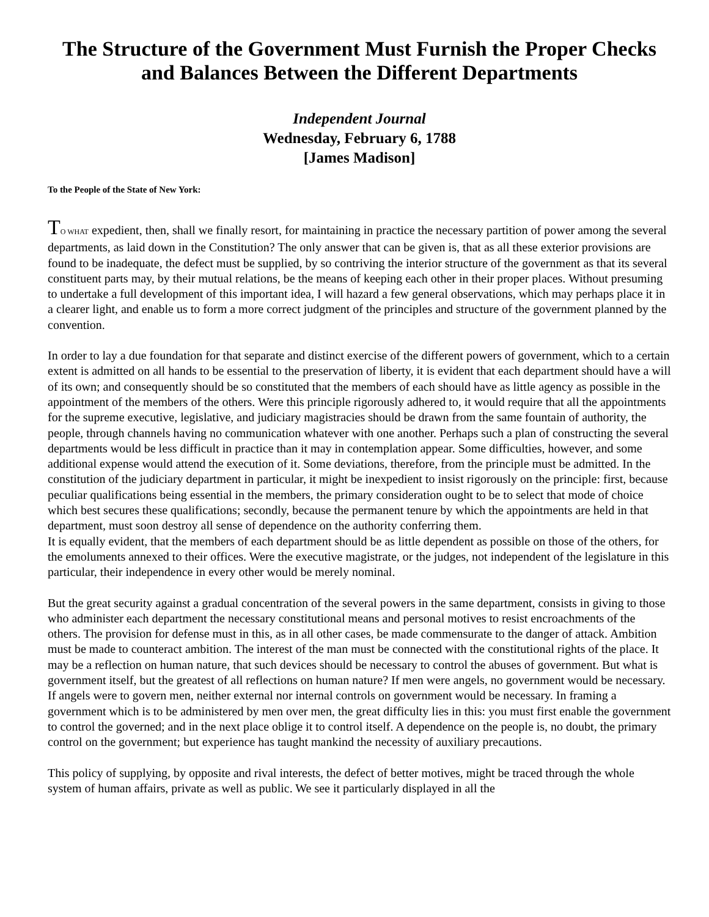The Structure of the Government Must Furnish the Proper Checks and Balances Between the Different Departments
Independent Journal
Wednesday, February 6, 1788
[James Madison]
To the People of the State of New York:
TO WHAT expedient, then, shall we finally resort, for maintaining in practice the necessary partition of power among the several departments, as laid down in the Constitution? The only answer that can be given is, that as all these exterior provisions are found to be inadequate, the defect must be supplied, by so contriving the interior structure of the government as that its several constituent parts may, by their mutual relations, be the means of keeping each other in their proper places. Without presuming to undertake a full development of this important idea, I will hazard a few general observations, which may perhaps place it in a clearer light, and enable us to form a more correct judgment of the principles and structure of the government planned by the convention.
In order to lay a due foundation for that separate and distinct exercise of the different powers of government, which to a certain extent is admitted on all hands to be essential to the preservation of liberty, it is evident that each department should have a will of its own; and consequently should be so constituted that the members of each should have as little agency as possible in the appointment of the members of the others. Were this principle rigorously adhered to, it would require that all the appointments for the supreme executive, legislative, and judiciary magistracies should be drawn from the same fountain of authority, the people, through channels having no communication whatever with one another. Perhaps such a plan of constructing the several departments would be less difficult in practice than it may in contemplation appear. Some difficulties, however, and some additional expense would attend the execution of it. Some deviations, therefore, from the principle must be admitted. In the constitution of the judiciary department in particular, it might be inexpedient to insist rigorously on the principle: first, because peculiar qualifications being essential in the members, the primary consideration ought to be to select that mode of choice which best secures these qualifications; secondly, because the permanent tenure by which the appointments are held in that department, must soon destroy all sense of dependence on the authority conferring them.
It is equally evident, that the members of each department should be as little dependent as possible on those of the others, for the emoluments annexed to their offices. Were the executive magistrate, or the judges, not independent of the legislature in this particular, their independence in every other would be merely nominal.
But the great security against a gradual concentration of the several powers in the same department, consists in giving to those who administer each department the necessary constitutional means and personal motives to resist encroachments of the others. The provision for defense must in this, as in all other cases, be made commensurate to the danger of attack. Ambition must be made to counteract ambition. The interest of the man must be connected with the constitutional rights of the place. It may be a reflection on human nature, that such devices should be necessary to control the abuses of government. But what is government itself, but the greatest of all reflections on human nature? If men were angels, no government would be necessary. If angels were to govern men, neither external nor internal controls on government would be necessary. In framing a government which is to be administered by men over men, the great difficulty lies in this: you must first enable the government to control the governed; and in the next place oblige it to control itself. A dependence on the people is, no doubt, the primary control on the government; but experience has taught mankind the necessity of auxiliary precautions.
This policy of supplying, by opposite and rival interests, the defect of better motives, might be traced through the whole system of human affairs, private as well as public. We see it particularly displayed in all the